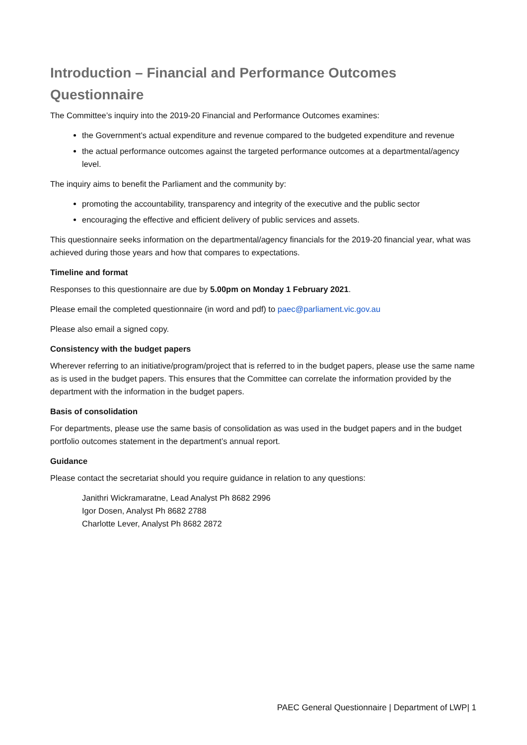Introduction – Financial and Performance Outcomes Questionnaire
The Committee’s inquiry into the 2019-20 Financial and Performance Outcomes examines:
the Government’s actual expenditure and revenue compared to the budgeted expenditure and revenue
the actual performance outcomes against the targeted performance outcomes at a departmental/agency level.
The inquiry aims to benefit the Parliament and the community by:
promoting the accountability, transparency and integrity of the executive and the public sector
encouraging the effective and efficient delivery of public services and assets.
This questionnaire seeks information on the departmental/agency financials for the 2019-20 financial year, what was achieved during those years and how that compares to expectations.
Timeline and format
Responses to this questionnaire are due by 5.00pm on Monday 1 February 2021.
Please email the completed questionnaire (in word and pdf) to paec@parliament.vic.gov.au
Please also email a signed copy.
Consistency with the budget papers
Wherever referring to an initiative/program/project that is referred to in the budget papers, please use the same name as is used in the budget papers. This ensures that the Committee can correlate the information provided by the department with the information in the budget papers.
Basis of consolidation
For departments, please use the same basis of consolidation as was used in the budget papers and in the budget portfolio outcomes statement in the department’s annual report.
Guidance
Please contact the secretariat should you require guidance in relation to any questions:
Janithri Wickramaratne, Lead Analyst Ph 8682 2996
Igor Dosen, Analyst Ph 8682 2788
Charlotte Lever, Analyst Ph 8682 2872
PAEC General Questionnaire | Department of LWP| 1